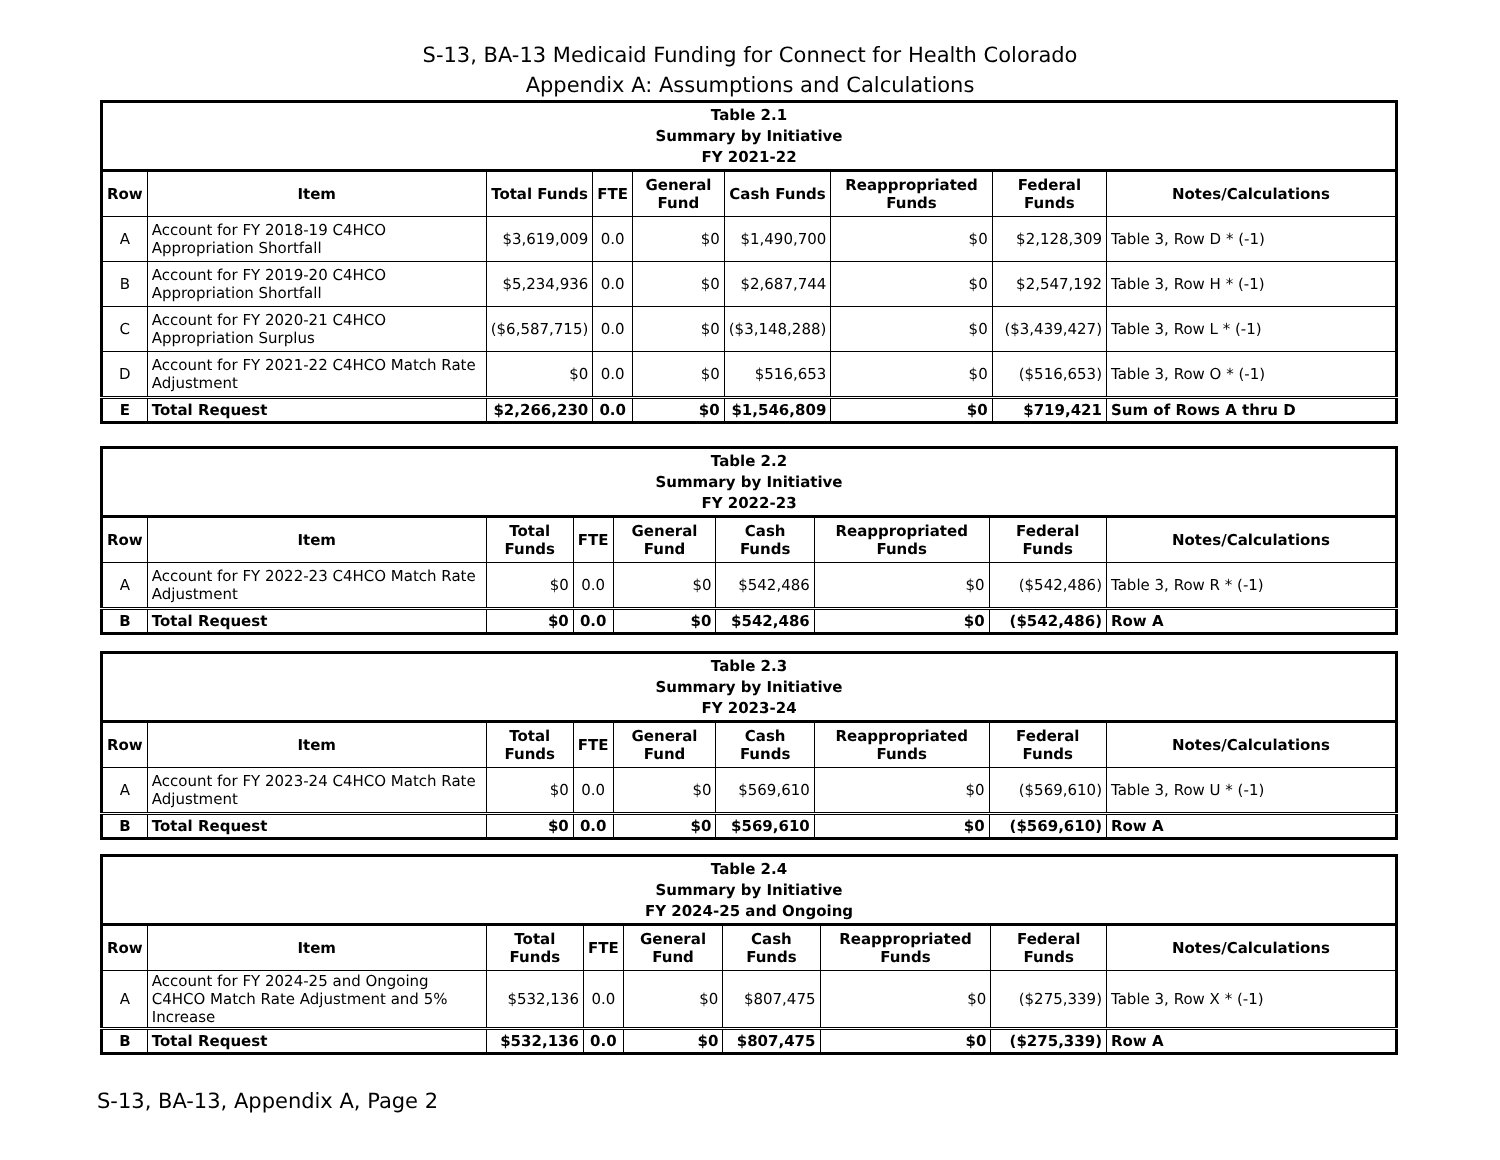S-13, BA-13 Medicaid Funding for Connect for Health Colorado
Appendix A: Assumptions and Calculations
| Table 2.1 Summary by Initiative FY 2021-22 | | | | | | | | |
| Row | Item | Total Funds | FTE | General Fund | Cash Funds | Reappropriated Funds | Federal Funds | Notes/Calculations |
| A | Account for FY 2018-19 C4HCO Appropriation Shortfall | $3,619,009 | 0.0 | $0 | $1,490,700 | $0 | $2,128,309 | Table 3, Row D * (-1) |
| B | Account for FY 2019-20 C4HCO Appropriation Shortfall | $5,234,936 | 0.0 | $0 | $2,687,744 | $0 | $2,547,192 | Table 3, Row H * (-1) |
| C | Account for FY 2020-21 C4HCO Appropriation Surplus | ($6,587,715) | 0.0 | $0 | ($3,148,288) | $0 | ($3,439,427) | Table 3, Row L * (-1) |
| D | Account for FY 2021-22 C4HCO Match Rate Adjustment | $0 | 0.0 | $0 | $516,653 | $0 | ($516,653) | Table 3, Row O * (-1) |
| E | Total Request | $2,266,230 | 0.0 | $0 | $1,546,809 | $0 | $719,421 | Sum of Rows A thru D |
| Table 2.2 Summary by Initiative FY 2022-23 | | | | | | | | |
| Row | Item | Total Funds | FTE | General Fund | Cash Funds | Reappropriated Funds | Federal Funds | Notes/Calculations |
| A | Account for FY 2022-23 C4HCO Match Rate Adjustment | $0 | 0.0 | $0 | $542,486 | $0 | ($542,486) | Table 3, Row R * (-1) |
| B | Total Request | $0 | 0.0 | $0 | $542,486 | $0 | ($542,486) | Row A |
| Table 2.3 Summary by Initiative FY 2023-24 | | | | | | | | |
| Row | Item | Total Funds | FTE | General Fund | Cash Funds | Reappropriated Funds | Federal Funds | Notes/Calculations |
| A | Account for FY 2023-24 C4HCO Match Rate Adjustment | $0 | 0.0 | $0 | $569,610 | $0 | ($569,610) | Table 3, Row U * (-1) |
| B | Total Request | $0 | 0.0 | $0 | $569,610 | $0 | ($569,610) | Row A |
| Table 2.4 Summary by Initiative FY 2024-25 and Ongoing | | | | | | | | |
| Row | Item | Total Funds | FTE | General Fund | Cash Funds | Reappropriated Funds | Federal Funds | Notes/Calculations |
| A | Account for FY 2024-25 and Ongoing C4HCO Match Rate Adjustment and 5% Increase | $532,136 | 0.0 | $0 | $807,475 | $0 | ($275,339) | Table 3, Row X * (-1) |
| B | Total Request | $532,136 | 0.0 | $0 | $807,475 | $0 | ($275,339) | Row A |
S-13, BA-13, Appendix A, Page 2